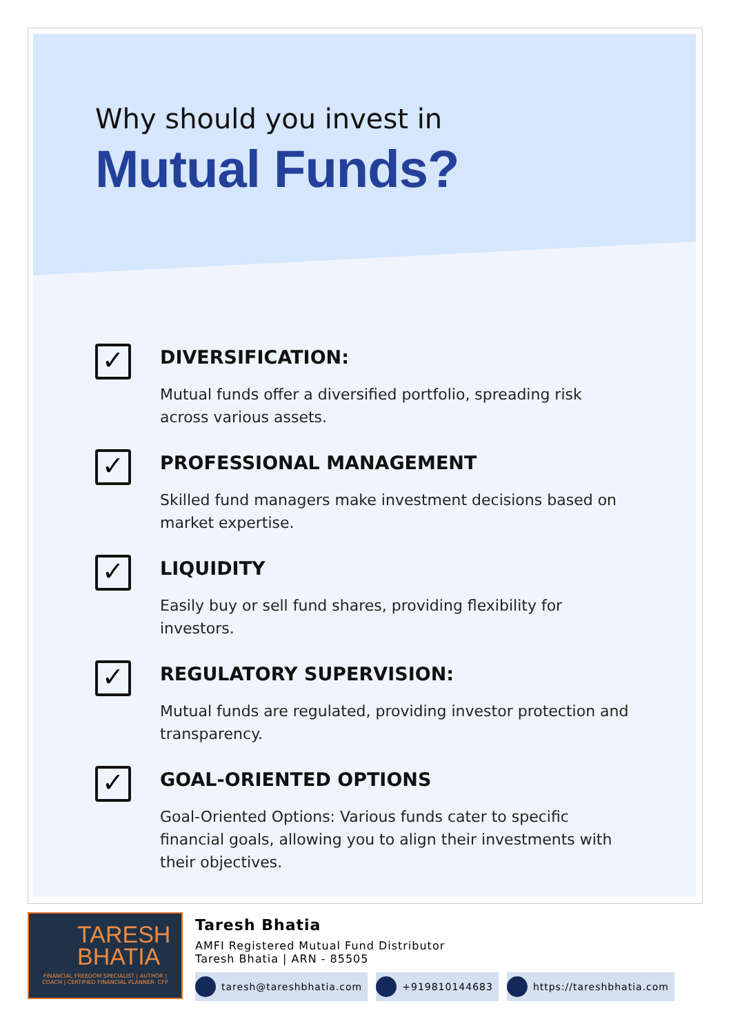Why should you invest in
Mutual Funds?
✓
DIVERSIFICATION:
Mutual funds offer a diversified portfolio, spreading risk across various assets.
✓
PROFESSIONAL MANAGEMENT
Skilled fund managers make investment decisions based on market expertise.
✓
LIQUIDITY
Easily buy or sell fund shares, providing flexibility for investors.
✓
REGULATORY SUPERVISION:
Mutual funds are regulated, providing investor protection and transparency.
✓
GOAL-ORIENTED OPTIONS
Goal-Oriented Options: Various funds cater to specific financial goals, allowing you to align their investments with their objectives.
TARESH
BHATIA
FINANCIAL FREEDOM SPECIALIST | AUTHOR | COACH | CERTIFIED FINANCIAL PLANNER- CFP
Taresh Bhatia
AMFI Registered Mutual Fund Distributor
Taresh Bhatia | ARN - 85505
taresh@tareshbhatia.com +919810144683 https://tareshbhatia.com